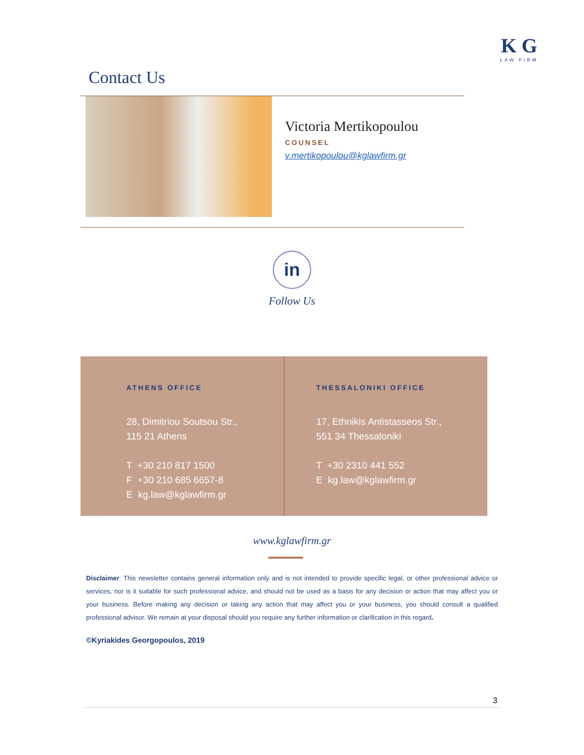K G
LAW FIRM
Contact Us
Victoria Mertikopoulou
COUNSEL
v.mertikopoulou@kglawfirm.gr
in
Follow Us
ATHENS OFFICE
28, Dimitriou Soutsou Str.,
115 21 Athens
T +30 210 817 1500
F +30 210 685 6657-8
E kg.law@kglawfirm.gr
THESSALONIKI OFFICE
17, Ethnikis Antistasseos Str.,
551 34 Thessaloniki
T +30 2310 441 552
E kg.law@kglawfirm.gr
www.kglawfirm.gr
Disclaimer: This newsletter contains general information only and is not intended to provide specific legal, or other professional advice or services, nor is it suitable for such professional advice, and should not be used as a basis for any decision or action that may affect you or your business. Before making any decision or taking any action that may affect you or your business, you should consult a qualified professional advisor. We remain at your disposal should you require any further information or clarification in this regard.
©Kyriakides Georgopoulos, 2019
3